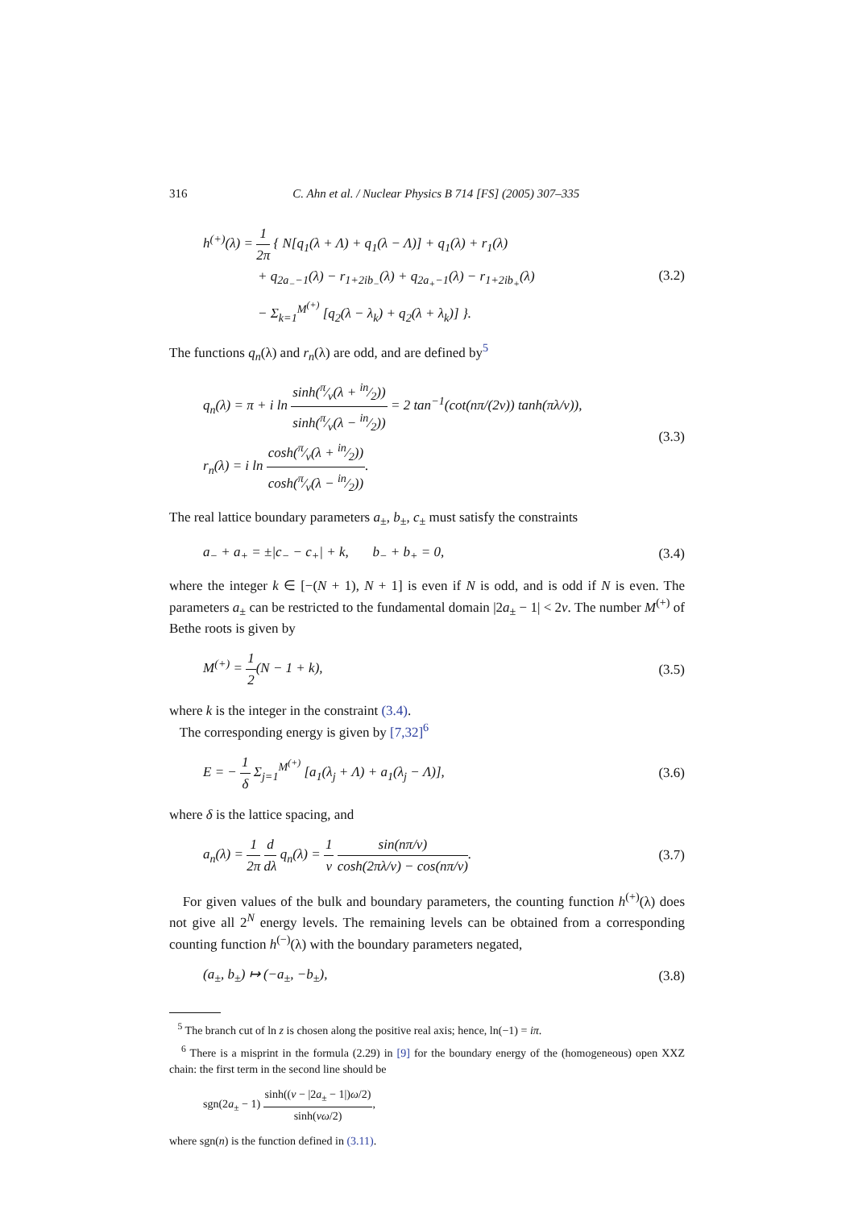316 C. Ahn et al. / Nuclear Physics B 714 [FS] (2005) 307–335
h<sup>(+)</sup>(λ) = 1 2π { N[q<sub>1</sub>(λ + Λ) + q<sub>1</sub>(λ − Λ)] + q<sub>1</sub>(λ) + r<sub>1</sub>(λ)
+ q<sub>2a<sub>−</sub>−1</sub>(λ) − r<sub>1+2ib<sub>−</sub></sub>(λ) + q<sub>2a<sub>+</sub>−1</sub>(λ) − r<sub>1+2ib<sub>+</sub></sub>(λ)
− Σ<sub>k=1</sub><sup>M<sup>(+)</sup></sup> [q<sub>2</sub>(λ − λ<sub>k</sub>) + q<sub>2</sub>(λ + λ<sub>k</sub>)] }.
(3.2)
The functions q<sub>n</sub>(λ) and r<sub>n</sub>(λ) are odd, and are defined by<sup>5</sup>
q<sub>n</sub>(λ) = π + i ln sinh(π⁄ν(λ + in⁄2)) sinh(π⁄ν(λ − in⁄2)) = 2 tan<sup>−1</sup>(cot(nπ/(2ν)) tanh(πλ/ν)),
r<sub>n</sub>(λ) = i ln cosh(π⁄ν(λ + in⁄2)) cosh(π⁄ν(λ − in⁄2)).
(3.3)
The real lattice boundary parameters a<sub>±</sub>, b<sub>±</sub>, c<sub>±</sub> must satisfy the constraints
a<sub>−</sub> + a<sub>+</sub> = ±|c<sub>−</sub> − c<sub>+</sub>| + k, b<sub>−</sub> + b<sub>+</sub> = 0,
(3.4)
where the integer k ∈ [−(N + 1), N + 1] is even if N is odd, and is odd if N is even. The parameters a<sub>±</sub> can be restricted to the fundamental domain |2a<sub>±</sub> − 1| < 2ν. The number M<sup>(+)</sup> of Bethe roots is given by
M<sup>(+)</sup> = 1 2(N − 1 + k),
(3.5)
where k is the integer in the constraint (3.4).
The corresponding energy is given by [7,32]<sup>6</sup>
E = − 1 δ Σ<sub>j=1</sub><sup>M<sup>(+)</sup></sup> [a<sub>1</sub>(λ<sub>j</sub> + Λ) + a<sub>1</sub>(λ<sub>j</sub> − Λ)],
(3.6)
where δ is the lattice spacing, and
a<sub>n</sub>(λ) = 1 2π d dλ q<sub>n</sub>(λ) = 1 ν sin(nπ/ν) cosh(2πλ/ν) − cos(nπ/ν).
(3.7)
For given values of the bulk and boundary parameters, the counting function h<sup>(+)</sup>(λ) does not give all 2<sup>N</sup> energy levels. The remaining levels can be obtained from a corresponding counting function h<sup>(−)</sup>(λ) with the boundary parameters negated,
(a<sub>±</sub>, b<sub>±</sub>) ↦ (−a<sub>±</sub>, −b<sub>±</sub>),
(3.8)
<sup>5</sup> The branch cut of ln z is chosen along the positive real axis; hence, ln(−1) = iπ.
<sup>6</sup> There is a misprint in the formula (2.29) in [9] for the boundary energy of the (homogeneous) open XXZ chain: the first term in the second line should be
sgn(2a<sub>±</sub> − 1) sinh((ν − |2a<sub>±</sub> − 1|)ω/2) sinh(νω/2),
where sgn(n) is the function defined in (3.11).